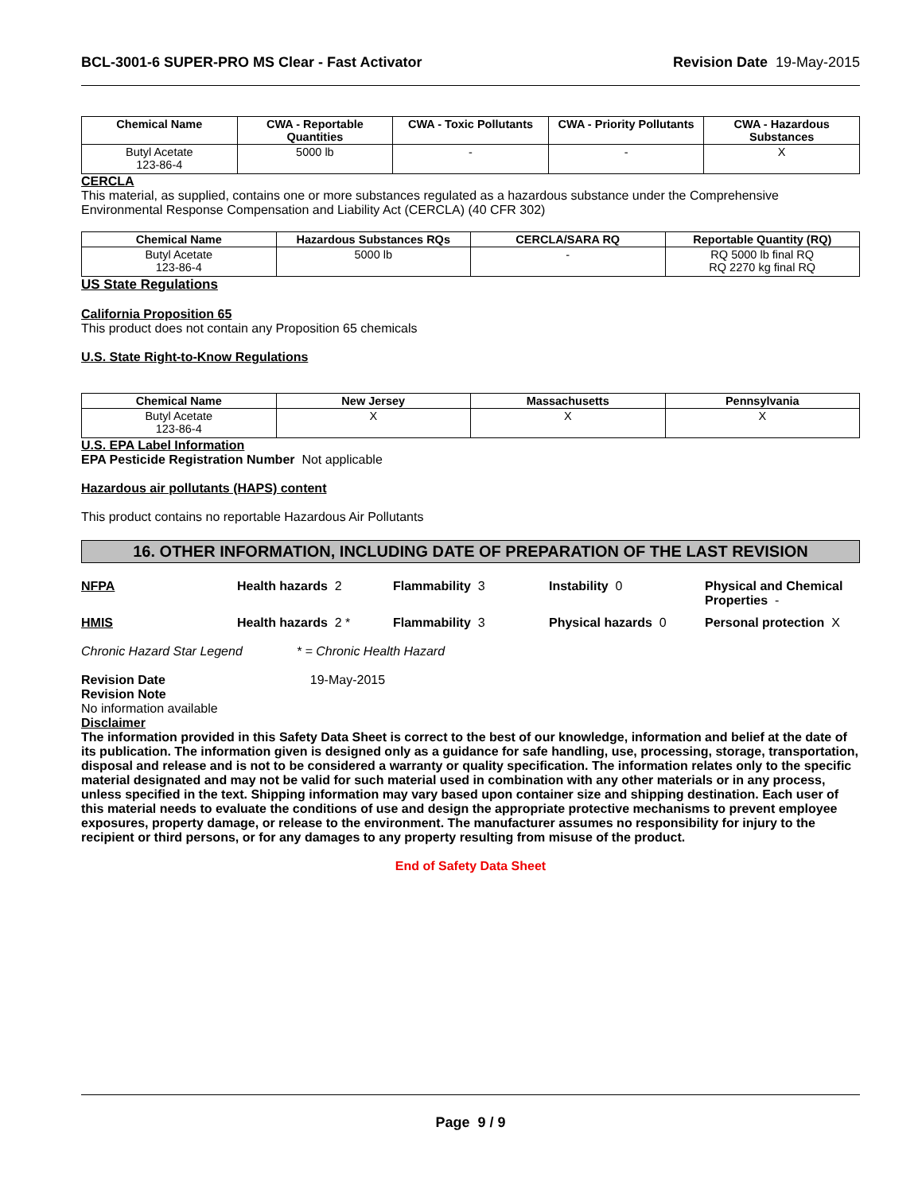BCL-3001-6 SUPER-PRO MS Clear - Fast Activator Revision Date 19-May-2015
| Chemical Name | CWA - Reportable Quantities | CWA - Toxic Pollutants | CWA - Priority Pollutants | CWA - Hazardous Substances |
| --- | --- | --- | --- | --- |
| Butyl Acetate 123-86-4 | 5000 lb | - | - | X |
CERCLA
This material, as supplied, contains one or more substances regulated as a hazardous substance under the Comprehensive Environmental Response Compensation and Liability Act (CERCLA) (40 CFR 302)
| Chemical Name | Hazardous Substances RQs | CERCLA/SARA RQ | Reportable Quantity (RQ) |
| --- | --- | --- | --- |
| Butyl Acetate 123-86-4 | 5000 lb | - | RQ 5000 lb final RQ RQ 2270 kg final RQ |
US State Regulations
California Proposition 65
This product does not contain any Proposition 65 chemicals
U.S. State Right-to-Know Regulations
| Chemical Name | New Jersey | Massachusetts | Pennsylvania |
| --- | --- | --- | --- |
| Butyl Acetate 123-86-4 | X | X | X |
U.S. EPA Label Information
EPA Pesticide Registration Number Not applicable
Hazardous air pollutants (HAPS) content
This product contains no reportable Hazardous Air Pollutants
16. OTHER INFORMATION, INCLUDING DATE OF PREPARATION OF THE LAST REVISION
NFPA
Health hazards 2
Flammability 3
Instability 0
Physical and Chemical Properties -
HMIS
Health hazards 2 *
Flammability 3
Physical hazards 0
Personal protection X
Chronic Hazard Star Legend * = Chronic Health Hazard
Revision Date 19-May-2015
Revision Note
No information available
Disclaimer
The information provided in this Safety Data Sheet is correct to the best of our knowledge, information and belief at the date of its publication. The information given is designed only as a guidance for safe handling, use, processing, storage, transportation, disposal and release and is not to be considered a warranty or quality specification. The information relates only to the specific material designated and may not be valid for such material used in combination with any other materials or in any process, unless specified in the text. Shipping information may vary based upon container size and shipping destination. Each user of this material needs to evaluate the conditions of use and design the appropriate protective mechanisms to prevent employee exposures, property damage, or release to the environment. The manufacturer assumes no responsibility for injury to the recipient or third persons, or for any damages to any property resulting from misuse of the product.
End of Safety Data Sheet
Page 9 / 9